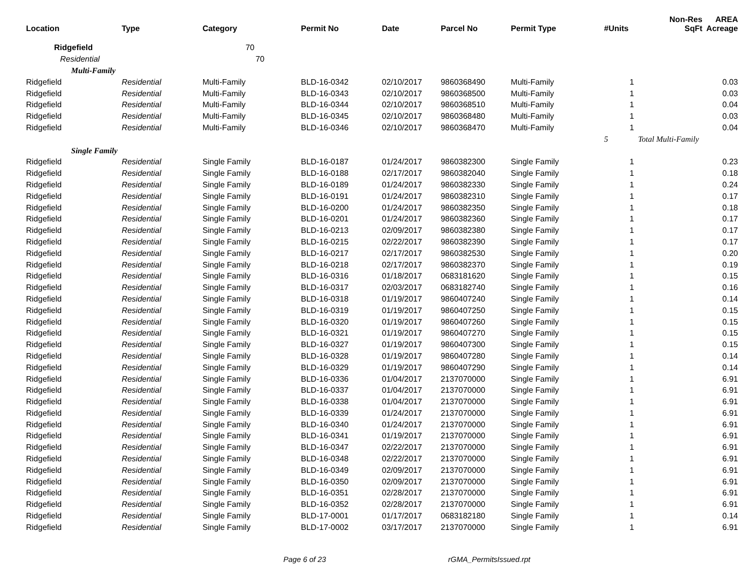| Location | Type | Category | Permit No | Date | Parcel No | Permit Type | #Units | Non-Res SqFt | AREA Acreage |
| --- | --- | --- | --- | --- | --- | --- | --- | --- | --- |
| Ridgefield | | 70 | | | | | | | |
| Residential | | 70 | | | | | | | |
| Multi-Family | | | | | | | | | |
| Ridgefield | Residential | Multi-Family | BLD-16-0342 | 02/10/2017 | 9860368490 | Multi-Family | 1 | | 0.03 |
| Ridgefield | Residential | Multi-Family | BLD-16-0343 | 02/10/2017 | 9860368500 | Multi-Family | 1 | | 0.03 |
| Ridgefield | Residential | Multi-Family | BLD-16-0344 | 02/10/2017 | 9860368510 | Multi-Family | 1 | | 0.04 |
| Ridgefield | Residential | Multi-Family | BLD-16-0345 | 02/10/2017 | 9860368480 | Multi-Family | 1 | | 0.03 |
| Ridgefield | Residential | Multi-Family | BLD-16-0346 | 02/10/2017 | 9860368470 | Multi-Family | 1 | | 0.04 |
| | | | | | | | 5 | Total Multi-Family | |
| Single Family | | | | | | | | | |
| Ridgefield | Residential | Single Family | BLD-16-0187 | 01/24/2017 | 9860382300 | Single Family | 1 | | 0.23 |
| Ridgefield | Residential | Single Family | BLD-16-0188 | 02/17/2017 | 9860382040 | Single Family | 1 | | 0.18 |
| Ridgefield | Residential | Single Family | BLD-16-0189 | 01/24/2017 | 9860382330 | Single Family | 1 | | 0.24 |
| Ridgefield | Residential | Single Family | BLD-16-0191 | 01/24/2017 | 9860382310 | Single Family | 1 | | 0.17 |
| Ridgefield | Residential | Single Family | BLD-16-0200 | 01/24/2017 | 9860382350 | Single Family | 1 | | 0.18 |
| Ridgefield | Residential | Single Family | BLD-16-0201 | 01/24/2017 | 9860382360 | Single Family | 1 | | 0.17 |
| Ridgefield | Residential | Single Family | BLD-16-0213 | 02/09/2017 | 9860382380 | Single Family | 1 | | 0.17 |
| Ridgefield | Residential | Single Family | BLD-16-0215 | 02/22/2017 | 9860382390 | Single Family | 1 | | 0.17 |
| Ridgefield | Residential | Single Family | BLD-16-0217 | 02/17/2017 | 9860382530 | Single Family | 1 | | 0.20 |
| Ridgefield | Residential | Single Family | BLD-16-0218 | 02/17/2017 | 9860382370 | Single Family | 1 | | 0.19 |
| Ridgefield | Residential | Single Family | BLD-16-0316 | 01/18/2017 | 0683181620 | Single Family | 1 | | 0.15 |
| Ridgefield | Residential | Single Family | BLD-16-0317 | 02/03/2017 | 0683182740 | Single Family | 1 | | 0.16 |
| Ridgefield | Residential | Single Family | BLD-16-0318 | 01/19/2017 | 9860407240 | Single Family | 1 | | 0.14 |
| Ridgefield | Residential | Single Family | BLD-16-0319 | 01/19/2017 | 9860407250 | Single Family | 1 | | 0.15 |
| Ridgefield | Residential | Single Family | BLD-16-0320 | 01/19/2017 | 9860407260 | Single Family | 1 | | 0.15 |
| Ridgefield | Residential | Single Family | BLD-16-0321 | 01/19/2017 | 9860407270 | Single Family | 1 | | 0.15 |
| Ridgefield | Residential | Single Family | BLD-16-0327 | 01/19/2017 | 9860407300 | Single Family | 1 | | 0.15 |
| Ridgefield | Residential | Single Family | BLD-16-0328 | 01/19/2017 | 9860407280 | Single Family | 1 | | 0.14 |
| Ridgefield | Residential | Single Family | BLD-16-0329 | 01/19/2017 | 9860407290 | Single Family | 1 | | 0.14 |
| Ridgefield | Residential | Single Family | BLD-16-0336 | 01/04/2017 | 2137070000 | Single Family | 1 | | 6.91 |
| Ridgefield | Residential | Single Family | BLD-16-0337 | 01/04/2017 | 2137070000 | Single Family | 1 | | 6.91 |
| Ridgefield | Residential | Single Family | BLD-16-0338 | 01/04/2017 | 2137070000 | Single Family | 1 | | 6.91 |
| Ridgefield | Residential | Single Family | BLD-16-0339 | 01/24/2017 | 2137070000 | Single Family | 1 | | 6.91 |
| Ridgefield | Residential | Single Family | BLD-16-0340 | 01/24/2017 | 2137070000 | Single Family | 1 | | 6.91 |
| Ridgefield | Residential | Single Family | BLD-16-0341 | 01/19/2017 | 2137070000 | Single Family | 1 | | 6.91 |
| Ridgefield | Residential | Single Family | BLD-16-0347 | 02/22/2017 | 2137070000 | Single Family | 1 | | 6.91 |
| Ridgefield | Residential | Single Family | BLD-16-0348 | 02/22/2017 | 2137070000 | Single Family | 1 | | 6.91 |
| Ridgefield | Residential | Single Family | BLD-16-0349 | 02/09/2017 | 2137070000 | Single Family | 1 | | 6.91 |
| Ridgefield | Residential | Single Family | BLD-16-0350 | 02/09/2017 | 2137070000 | Single Family | 1 | | 6.91 |
| Ridgefield | Residential | Single Family | BLD-16-0351 | 02/28/2017 | 2137070000 | Single Family | 1 | | 6.91 |
| Ridgefield | Residential | Single Family | BLD-16-0352 | 02/28/2017 | 2137070000 | Single Family | 1 | | 6.91 |
| Ridgefield | Residential | Single Family | BLD-17-0001 | 01/17/2017 | 0683182180 | Single Family | 1 | | 0.14 |
| Ridgefield | Residential | Single Family | BLD-17-0002 | 03/17/2017 | 2137070000 | Single Family | 1 | | 6.91 |
Page 6 of 23 rGMA_PermitsIssued.rpt